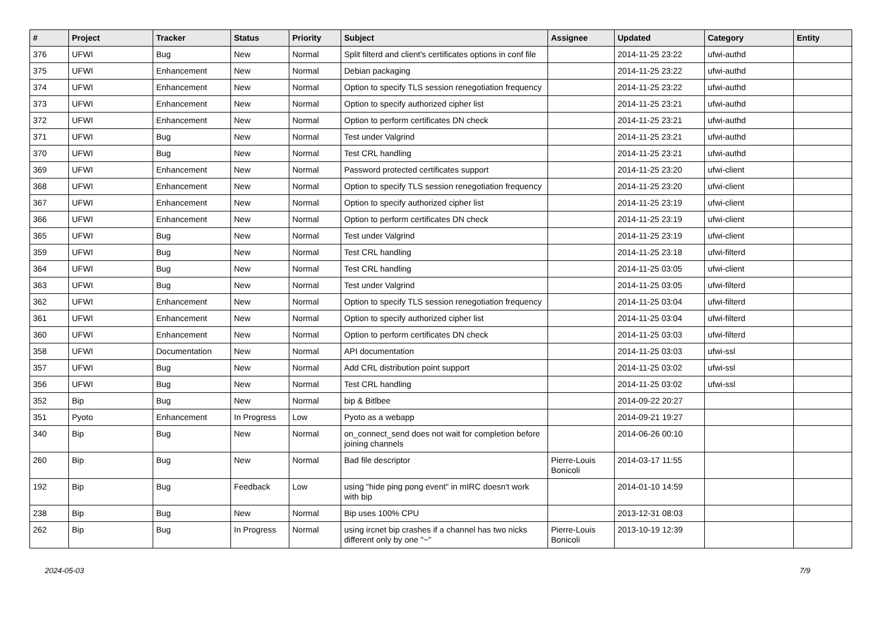| # | Project | Tracker | Status | Priority | Subject | Assignee | Updated | Category | Entity |
| --- | --- | --- | --- | --- | --- | --- | --- | --- | --- |
| 376 | UFWI | Bug | New | Normal | Split filterd and client's certificates options in conf file | | 2014-11-25 23:22 | ufwi-authd | |
| 375 | UFWI | Enhancement | New | Normal | Debian packaging | | 2014-11-25 23:22 | ufwi-authd | |
| 374 | UFWI | Enhancement | New | Normal | Option to specify TLS session renegotiation frequency | | 2014-11-25 23:22 | ufwi-authd | |
| 373 | UFWI | Enhancement | New | Normal | Option to specify authorized cipher list | | 2014-11-25 23:21 | ufwi-authd | |
| 372 | UFWI | Enhancement | New | Normal | Option to perform certificates DN check | | 2014-11-25 23:21 | ufwi-authd | |
| 371 | UFWI | Bug | New | Normal | Test under Valgrind | | 2014-11-25 23:21 | ufwi-authd | |
| 370 | UFWI | Bug | New | Normal | Test CRL handling | | 2014-11-25 23:21 | ufwi-authd | |
| 369 | UFWI | Enhancement | New | Normal | Password protected certificates support | | 2014-11-25 23:20 | ufwi-client | |
| 368 | UFWI | Enhancement | New | Normal | Option to specify TLS session renegotiation frequency | | 2014-11-25 23:20 | ufwi-client | |
| 367 | UFWI | Enhancement | New | Normal | Option to specify authorized cipher list | | 2014-11-25 23:19 | ufwi-client | |
| 366 | UFWI | Enhancement | New | Normal | Option to perform certificates DN check | | 2014-11-25 23:19 | ufwi-client | |
| 365 | UFWI | Bug | New | Normal | Test under Valgrind | | 2014-11-25 23:19 | ufwi-client | |
| 359 | UFWI | Bug | New | Normal | Test CRL handling | | 2014-11-25 23:18 | ufwi-filterd | |
| 364 | UFWI | Bug | New | Normal | Test CRL handling | | 2014-11-25 03:05 | ufwi-client | |
| 363 | UFWI | Bug | New | Normal | Test under Valgrind | | 2014-11-25 03:05 | ufwi-filterd | |
| 362 | UFWI | Enhancement | New | Normal | Option to specify TLS session renegotiation frequency | | 2014-11-25 03:04 | ufwi-filterd | |
| 361 | UFWI | Enhancement | New | Normal | Option to specify authorized cipher list | | 2014-11-25 03:04 | ufwi-filterd | |
| 360 | UFWI | Enhancement | New | Normal | Option to perform certificates DN check | | 2014-11-25 03:03 | ufwi-filterd | |
| 358 | UFWI | Documentation | New | Normal | API documentation | | 2014-11-25 03:03 | ufwi-ssl | |
| 357 | UFWI | Bug | New | Normal | Add CRL distribution point support | | 2014-11-25 03:02 | ufwi-ssl | |
| 356 | UFWI | Bug | New | Normal | Test CRL handling | | 2014-11-25 03:02 | ufwi-ssl | |
| 352 | Bip | Bug | New | Normal | bip & Bitlbee | | 2014-09-22 20:27 | | |
| 351 | Pyoto | Enhancement | In Progress | Low | Pyoto as a webapp | | 2014-09-21 19:27 | | |
| 340 | Bip | Bug | New | Normal | on_connect_send does not wait for completion before joining channels | | 2014-06-26 00:10 | | |
| 260 | Bip | Bug | New | Normal | Bad file descriptor | Pierre-Louis Bonicoli | 2014-03-17 11:55 | | |
| 192 | Bip | Bug | Feedback | Low | using "hide ping pong event" in mIRC doesn't work with bip | | 2014-01-10 14:59 | | |
| 238 | Bip | Bug | New | Normal | Bip uses 100% CPU | | 2013-12-31 08:03 | | |
| 262 | Bip | Bug | In Progress | Normal | using ircnet bip crashes if a channel has two nicks different only by one "~" | Pierre-Louis Bonicoli | 2013-10-19 12:39 | | |
2024-05-03 7/9